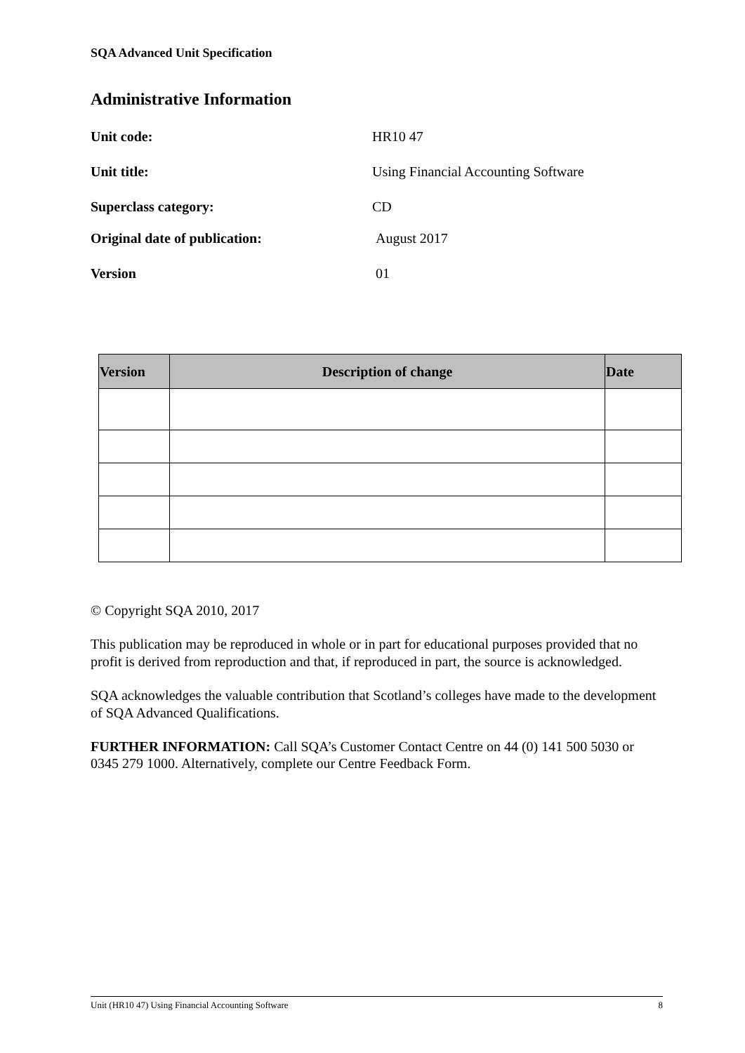SQA Advanced Unit Specification
Administrative Information
Unit code: HR10 47
Unit title: Using Financial Accounting Software
Superclass category: CD
Original date of publication: August 2017
Version 01
| Version | Description of change | Date |
| --- | --- | --- |
© Copyright SQA 2010, 2017
This publication may be reproduced in whole or in part for educational purposes provided that no profit is derived from reproduction and that, if reproduced in part, the source is acknowledged.
SQA acknowledges the valuable contribution that Scotland’s colleges have made to the development of SQA Advanced Qualifications.
FURTHER INFORMATION: Call SQA’s Customer Contact Centre on 44 (0) 141 500 5030 or 0345 279 1000. Alternatively, complete our Centre Feedback Form.
Unit (HR10 47) Using Financial Accounting Software 8